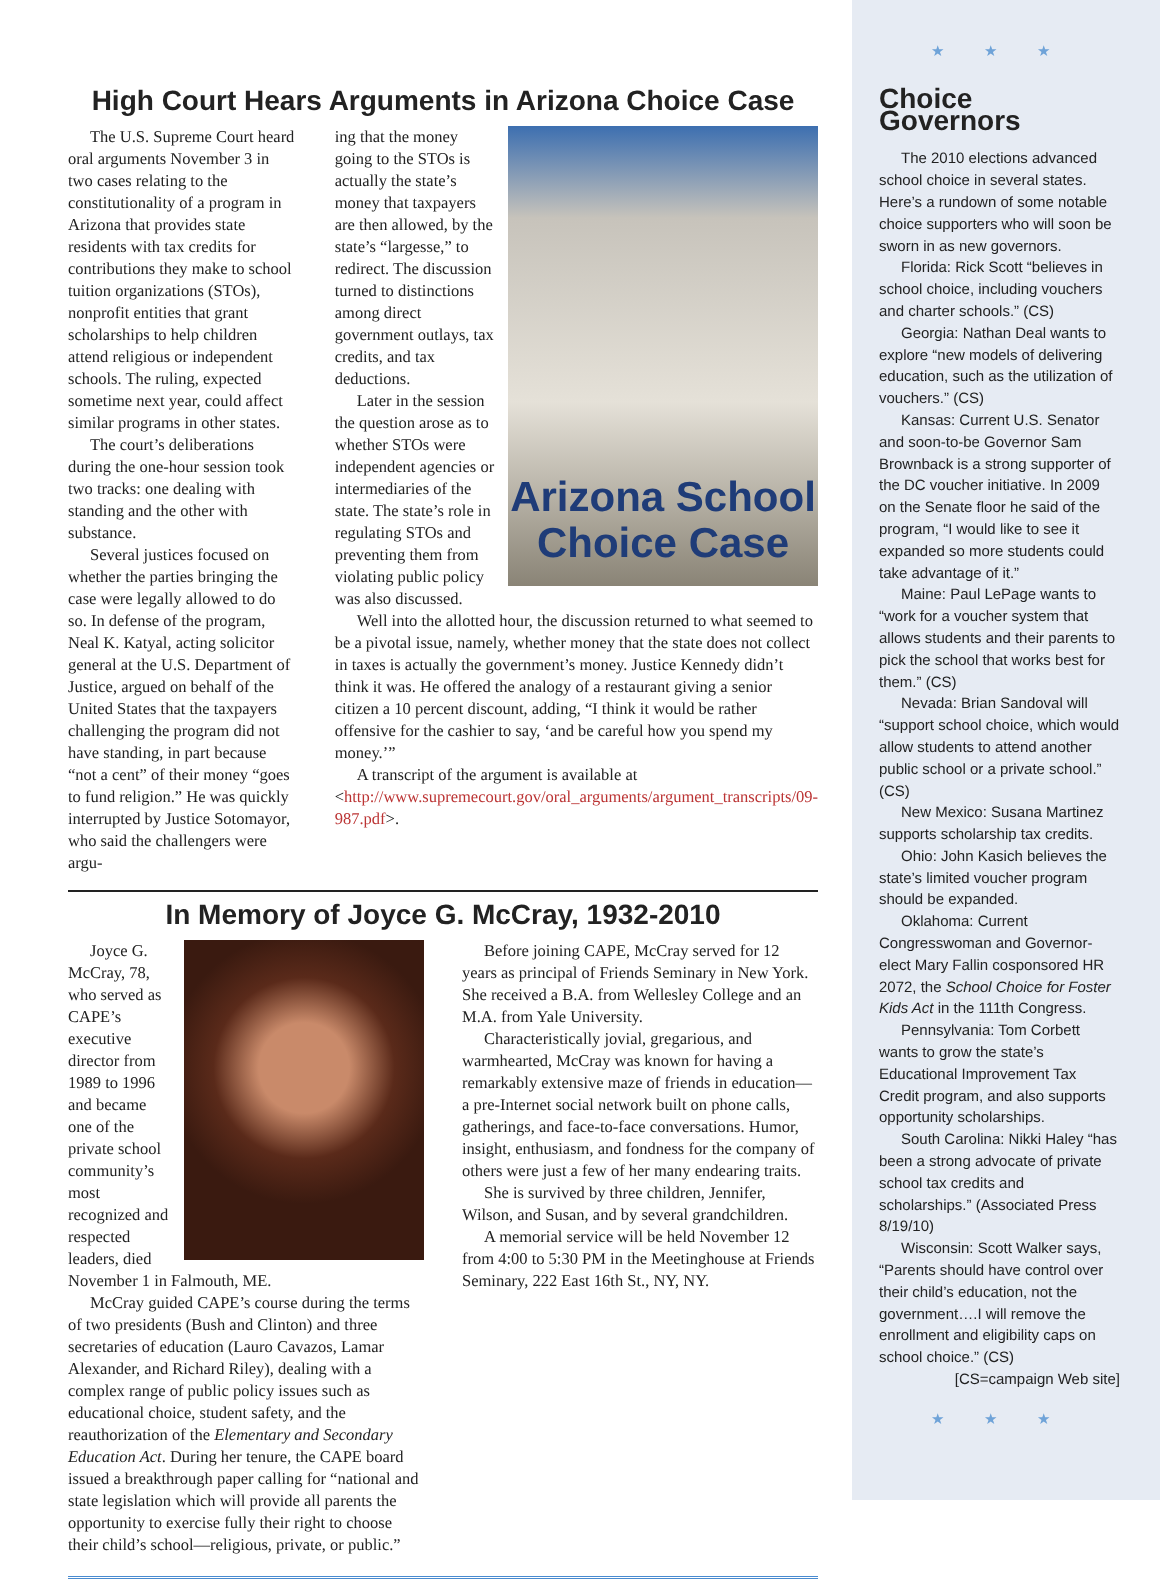High Court Hears Arguments in Arizona Choice Case
The U.S. Supreme Court heard oral arguments November 3 in two cases relating to the constitutionality of a program in Arizona that provides state residents with tax credits for contributions they make to school tuition organizations (STOs), nonprofit entities that grant scholarships to help children attend religious or independent schools. The ruling, expected sometime next year, could affect similar programs in other states.
The court’s deliberations during the one-hour session took two tracks: one dealing with standing and the other with substance.
Several justices focused on whether the parties bringing the case were legally allowed to do so. In defense of the program, Neal K. Katyal, acting solicitor general at the U.S. Department of Justice, argued on behalf of the United States that the taxpayers challenging the program did not have standing, in part because “not a cent” of their money “goes to fund religion.” He was quickly interrupted by Justice Sotomayor, who said the challengers were argu-
Arizona School Choice Case
ing that the money going to the STOs is actually the state’s money that taxpayers are then allowed, by the state’s “largesse,” to redirect. The discussion turned to distinctions among direct government outlays, tax credits, and tax deductions.
Later in the session the question arose as to whether STOs were independent agencies or intermediaries of the state. The state’s role in regulating STOs and preventing them from violating public policy was also discussed.
Well into the allotted hour, the discussion returned to what seemed to be a pivotal issue, namely, whether money that the state does not collect in taxes is actually the government’s money. Justice Kennedy didn’t think it was. He offered the analogy of a restaurant giving a senior citizen a 10 percent discount, adding, “I think it would be rather offensive for the cashier to say, ‘and be careful how you spend my money.’”
A transcript of the argument is available at <http://www.supremecourt.gov/oral_arguments/argument_transcripts/09-987.pdf>.
In Memory of Joyce G. McCray, 1932-2010
Joyce G. McCray, 78, who served as CAPE’s executive director from 1989 to 1996 and became one of the private school community’s most recognized and respected leaders, died November 1 in Falmouth, ME.
McCray guided CAPE’s course during the terms of two presidents (Bush and Clinton) and three secretaries of education (Lauro Cavazos, Lamar Alexander, and Richard Riley), dealing with a complex range of public policy issues such as educational choice, student safety, and the reauthorization of the Elementary and Secondary Education Act. During her tenure, the CAPE board issued a breakthrough paper calling for “national and state legislation which will provide all parents the opportunity to exercise fully their right to choose their child’s school—religious, private, or public.”
Before joining CAPE, McCray served for 12 years as principal of Friends Seminary in New York. She received a B.A. from Wellesley College and an M.A. from Yale University.
Characteristically jovial, gregarious, and warmhearted, McCray was known for having a remarkably extensive maze of friends in education—a pre-Internet social network built on phone calls, gatherings, and face-to-face conversations. Humor, insight, enthusiasm, and fondness for the company of others were just a few of her many endearing traits.
She is survived by three children, Jennifer, Wilson, and Susan, and by several grandchildren.
A memorial service will be held November 12 from 4:00 to 5:30 PM in the Meetinghouse at Friends Seminary, 222 East 16th St., NY, NY.
★ ★ ★
Choice Governors
The 2010 elections advanced school choice in several states. Here’s a rundown of some notable choice supporters who will soon be sworn in as new governors.
Florida: Rick Scott “believes in school choice, including vouchers and charter schools.” (CS)
Georgia: Nathan Deal wants to explore “new models of delivering education, such as the utilization of vouchers.” (CS)
Kansas: Current U.S. Senator and soon-to-be Governor Sam Brownback is a strong supporter of the DC voucher initiative. In 2009 on the Senate floor he said of the program, “I would like to see it expanded so more students could take advantage of it.”
Maine: Paul LePage wants to “work for a voucher system that allows students and their parents to pick the school that works best for them.” (CS)
Nevada: Brian Sandoval will “support school choice, which would allow students to attend another public school or a private school.” (CS)
New Mexico: Susana Martinez supports scholarship tax credits.
Ohio: John Kasich believes the state’s limited voucher program should be expanded.
Oklahoma: Current Congresswoman and Governor-elect Mary Fallin cosponsored HR 2072, the School Choice for Foster Kids Act in the 111th Congress.
Pennsylvania: Tom Corbett wants to grow the state’s Educational Improvement Tax Credit program, and also supports opportunity scholarships.
South Carolina: Nikki Haley “has been a strong advocate of private school tax credits and scholarships.” (Associated Press 8/19/10)
Wisconsin: Scott Walker says, “Parents should have control over their child’s education, not the government….I will remove the enrollment and eligibility caps on school choice.” (CS)
[CS=campaign Web site]
★ ★ ★